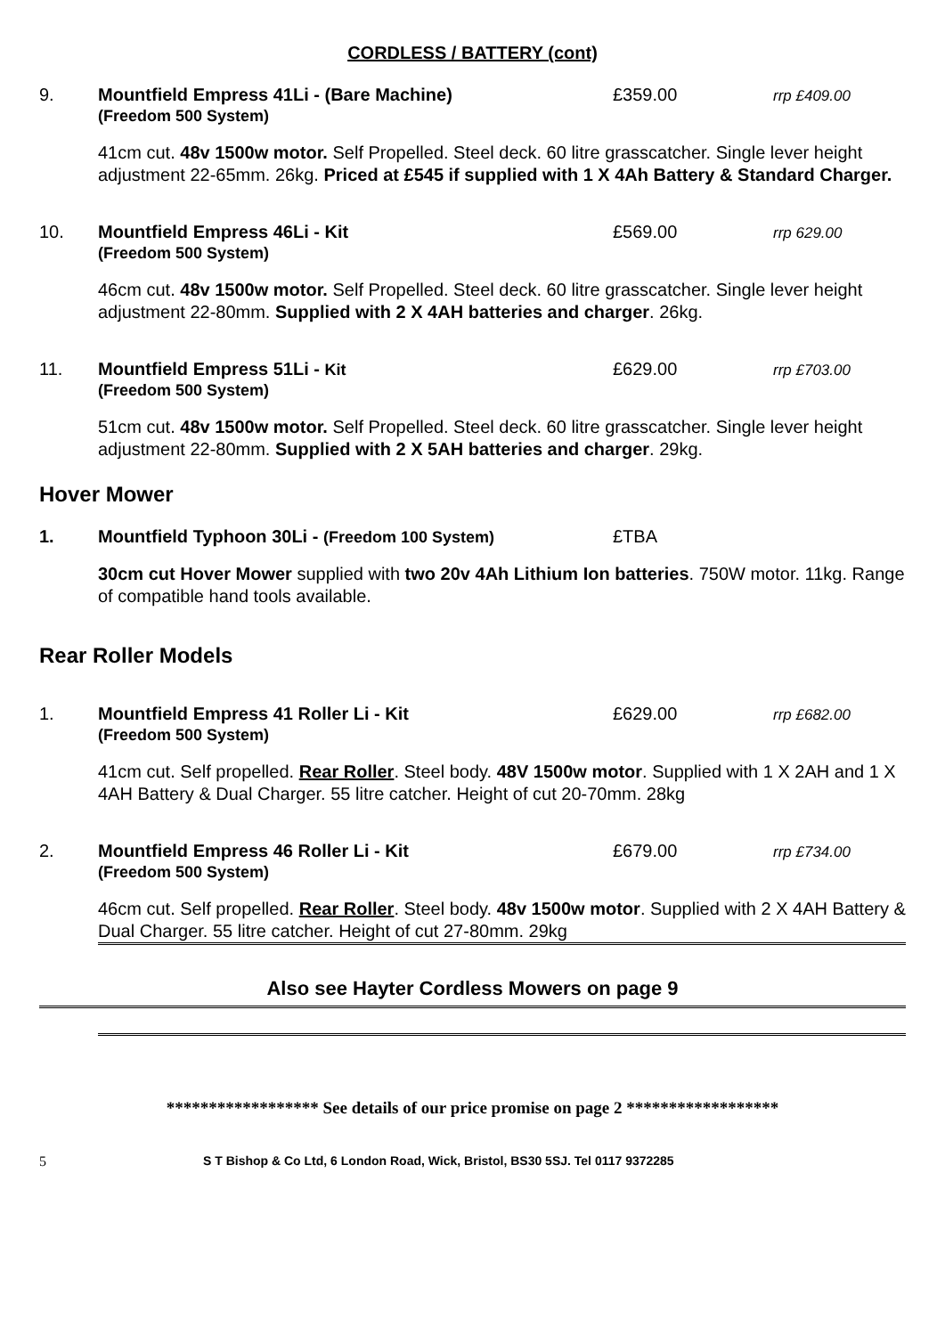CORDLESS / BATTERY (cont)
9. Mountfield Empress 41Li - (Bare Machine)
(Freedom 500 System)
£359.00
rrp £409.00
41cm cut. 48v 1500w motor. Self Propelled. Steel deck. 60 litre grasscatcher. Single lever height adjustment 22-65mm. 26kg. Priced at £545 if supplied with 1 X 4Ah Battery & Standard Charger.
10. Mountfield Empress 46Li - Kit
(Freedom 500 System)
£569.00
rrp 629.00
46cm cut. 48v 1500w motor. Self Propelled. Steel deck. 60 litre grasscatcher. Single lever height adjustment 22-80mm. Supplied with 2 X 4AH batteries and charger. 26kg.
11. Mountfield Empress 51Li - Kit
(Freedom 500 System)
£629.00
rrp £703.00
51cm cut. 48v 1500w motor. Self Propelled. Steel deck. 60 litre grasscatcher. Single lever height adjustment 22-80mm. Supplied with 2 X 5AH batteries and charger. 29kg.
Hover Mower
1. Mountfield Typhoon 30Li - (Freedom 100 System) £TBA
30cm cut Hover Mower supplied with two 20v 4Ah Lithium Ion batteries. 750W motor. 11kg. Range of compatible hand tools available.
Rear Roller Models
1. Mountfield Empress 41 Roller Li - Kit
(Freedom 500 System)
£629.00
rrp £682.00
41cm cut. Self propelled. Rear Roller. Steel body. 48V 1500w motor. Supplied with 1 X 2AH and 1 X 4AH Battery & Dual Charger. 55 litre catcher. Height of cut 20-70mm. 28kg
2. Mountfield Empress 46 Roller Li - Kit
(Freedom 500 System)
£679.00
rrp £734.00
46cm cut. Self propelled. Rear Roller. Steel body. 48v 1500w motor. Supplied with 2 X 4AH Battery & Dual Charger. 55 litre catcher. Height of cut 27-80mm. 29kg
Also see Hayter Cordless Mowers on page 9
****************** See details of our price promise on page 2 ******************
5 S T Bishop & Co Ltd, 6 London Road, Wick, Bristol, BS30 5SJ. Tel 0117 9372285